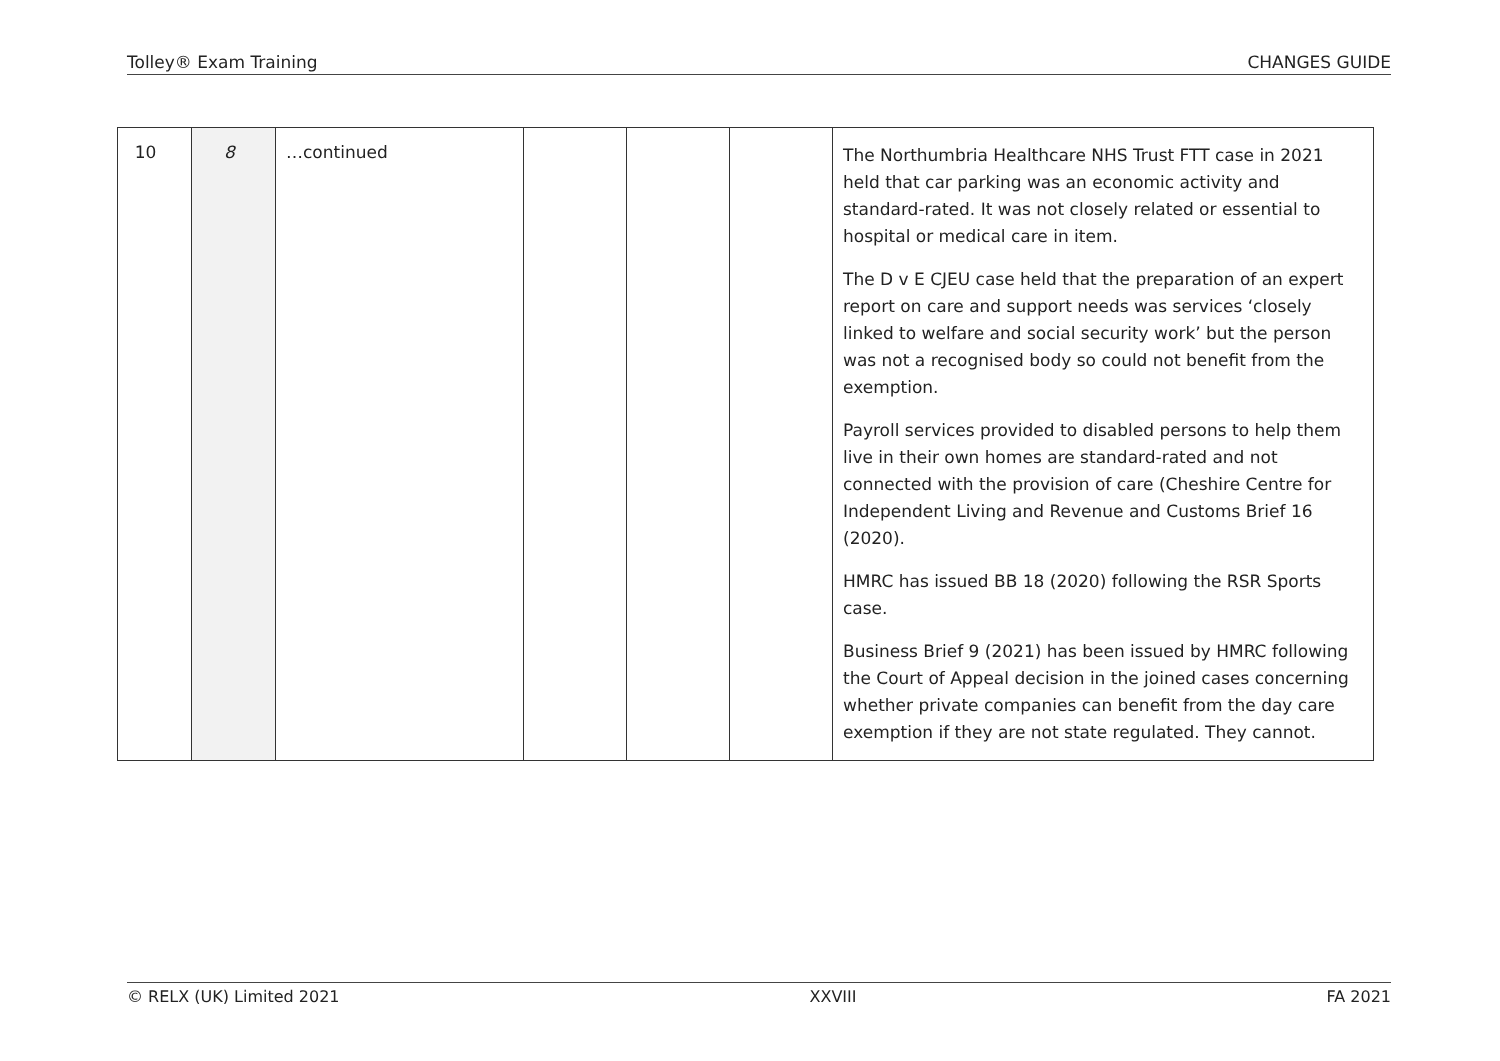Tolley® Exam Training CHANGES GUIDE
| 10 | 8 | …continued | | | | The Northumbria Healthcare NHS Trust FTT case in 2021 held that car parking was an economic activity and standard-rated. It was not closely related or essential to hospital or medical care in item. The D v E CJEU case held that the preparation of an expert report on care and support needs was services ‘closely linked to welfare and social security work’ but the person was not a recognised body so could not benefit from the exemption. Payroll services provided to disabled persons to help them live in their own homes are standard-rated and not connected with the provision of care (Cheshire Centre for Independent Living and Revenue and Customs Brief 16 (2020). HMRC has issued BB 18 (2020) following the RSR Sports case. Business Brief 9 (2021) has been issued by HMRC following the Court of Appeal decision in the joined cases concerning whether private companies can benefit from the day care exemption if they are not state regulated. They cannot. |
© RELX (UK) Limited 2021 XXVIII FA 2021